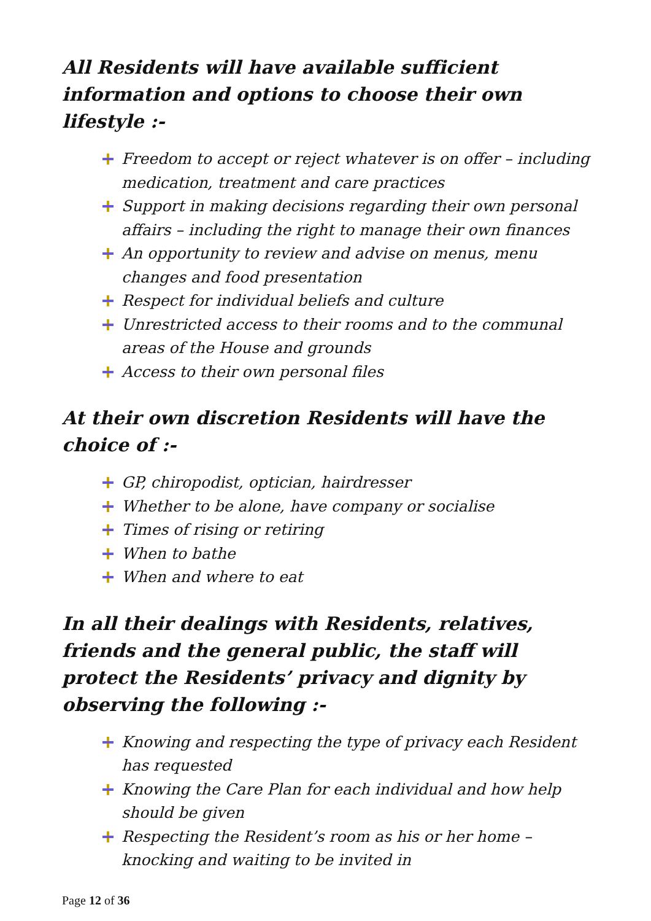All Residents will have available sufficient information and options to choose their own lifestyle :-
Freedom to accept or reject whatever is on offer – including medication, treatment and care practices
Support in making decisions regarding their own personal affairs – including the right to manage their own finances
An opportunity to review and advise on menus, menu changes and food presentation
Respect for individual beliefs and culture
Unrestricted access to their rooms and to the communal areas of the House and grounds
Access to their own personal files
At their own discretion Residents will have the choice of :-
GP, chiropodist, optician, hairdresser
Whether to be alone, have company or socialise
Times of rising or retiring
When to bathe
When and where to eat
In all their dealings with Residents, relatives, friends and the general public, the staff will protect the Residents’ privacy and dignity by observing the following :-
Knowing and respecting the type of privacy each Resident has requested
Knowing the Care Plan for each individual and how help should be given
Respecting the Resident’s room as his or her home – knocking and waiting to be invited in
Page 12 of 36